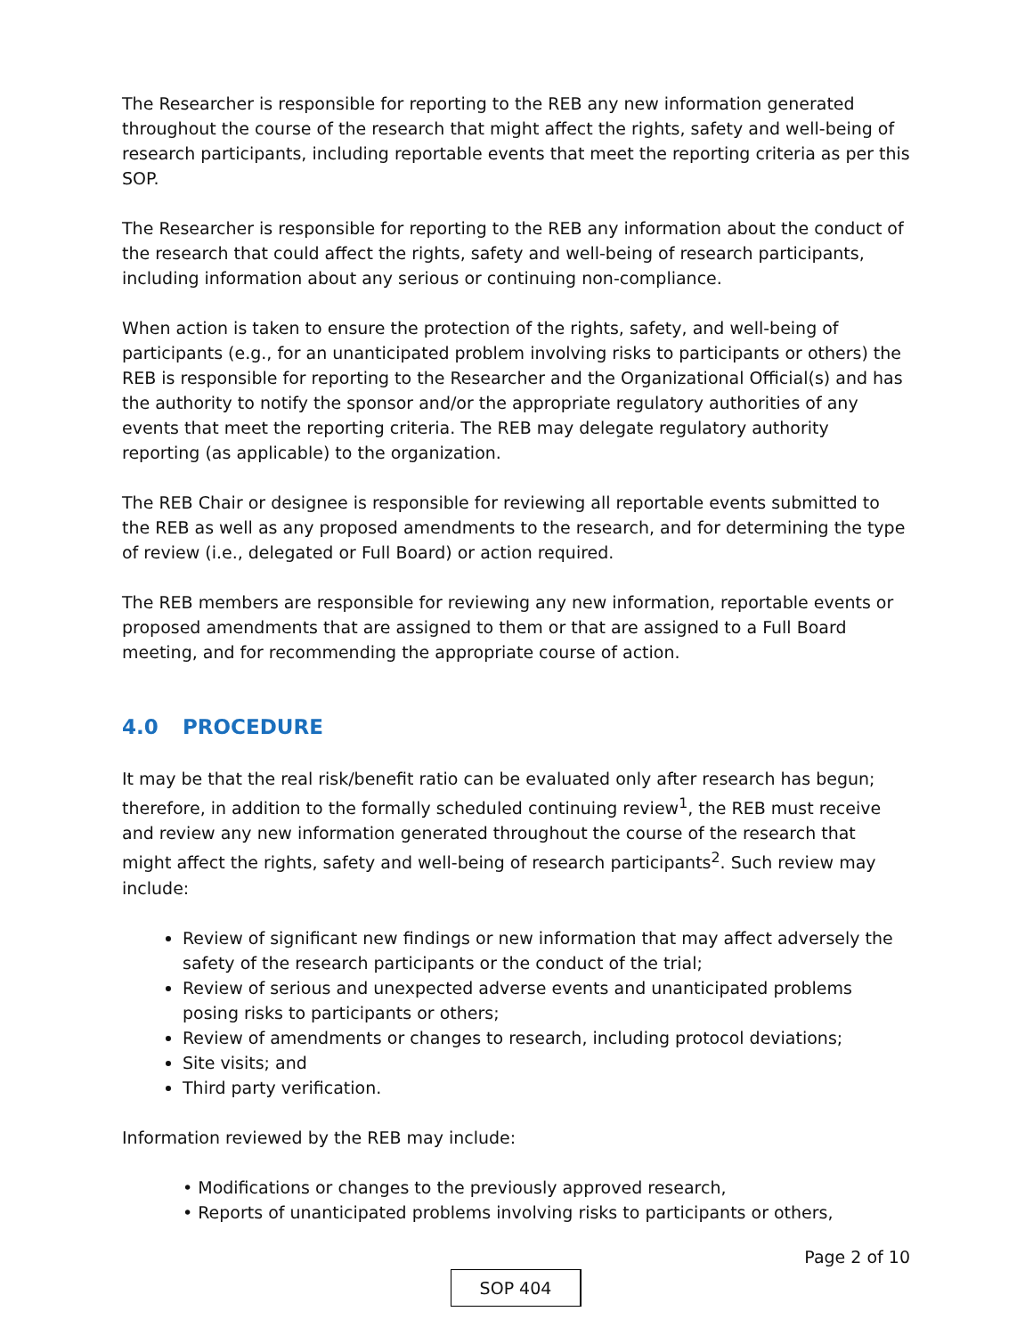The Researcher is responsible for reporting to the REB any new information generated throughout the course of the research that might affect the rights, safety and well-being of research participants, including reportable events that meet the reporting criteria as per this SOP.
The Researcher is responsible for reporting to the REB any information about the conduct of the research that could affect the rights, safety and well-being of research participants, including information about any serious or continuing non-compliance.
When action is taken to ensure the protection of the rights, safety, and well-being of participants (e.g., for an unanticipated problem involving risks to participants or others) the REB is responsible for reporting to the Researcher and the Organizational Official(s) and has the authority to notify the sponsor and/or the appropriate regulatory authorities of any events that meet the reporting criteria. The REB may delegate regulatory authority reporting (as applicable) to the organization.
The REB Chair or designee is responsible for reviewing all reportable events submitted to the REB as well as any proposed amendments to the research, and for determining the type of review (i.e., delegated or Full Board) or action required.
The REB members are responsible for reviewing any new information, reportable events or proposed amendments that are assigned to them or that are assigned to a Full Board meeting, and for recommending the appropriate course of action.
4.0 PROCEDURE
It may be that the real risk/benefit ratio can be evaluated only after research has begun; therefore, in addition to the formally scheduled continuing review<sup>1</sup>, the REB must receive and review any new information generated throughout the course of the research that might affect the rights, safety and well-being of research participants<sup>2</sup>. Such review may include:
Review of significant new findings or new information that may affect adversely the safety of the research participants or the conduct of the trial;
Review of serious and unexpected adverse events and unanticipated problems posing risks to participants or others;
Review of amendments or changes to research, including protocol deviations;
Site visits; and
Third party verification.
Information reviewed by the REB may include:
• Modifications or changes to the previously approved research,
• Reports of unanticipated problems involving risks to participants or others,
Page 2 of 10
SOP 404